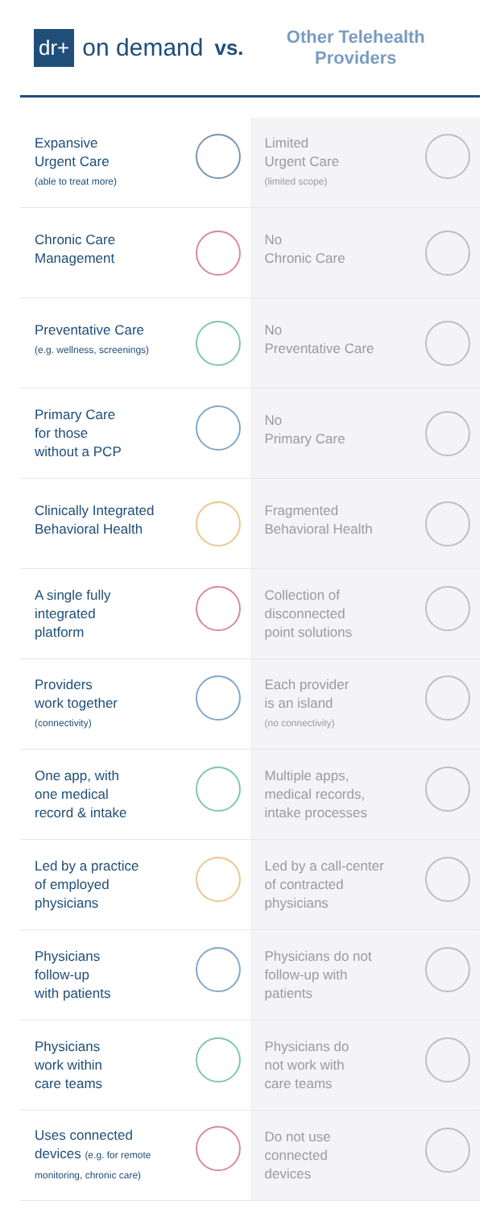dr+ on demand vs.
Other Telehealth
Providers
| Expansive Urgent Care (able to treat more) | Limited Urgent Care (limited scope) |
| Chronic Care Management | No Chronic Care |
| Preventative Care (e.g. wellness, screenings) | No Preventative Care |
| Primary Care for those without a PCP | No Primary Care |
| Clinically Integrated Behavioral Health | Fragmented Behavioral Health |
| A single fully integrated platform | Collection of disconnected point solutions |
| Providers work together (connectivity) | Each provider is an island (no connectivity) |
| One app, with one medical record & intake | Multiple apps, medical records, intake processes |
| Led by a practice of employed physicians | Led by a call-center of contracted physicians |
| Physicians follow-up with patients | Physicians do not follow-up with patients |
| Physicians work within care teams | Physicians do not work with care teams |
| Uses connected devices (e.g. for remote monitoring, chronic care) | Do not use connected devices |